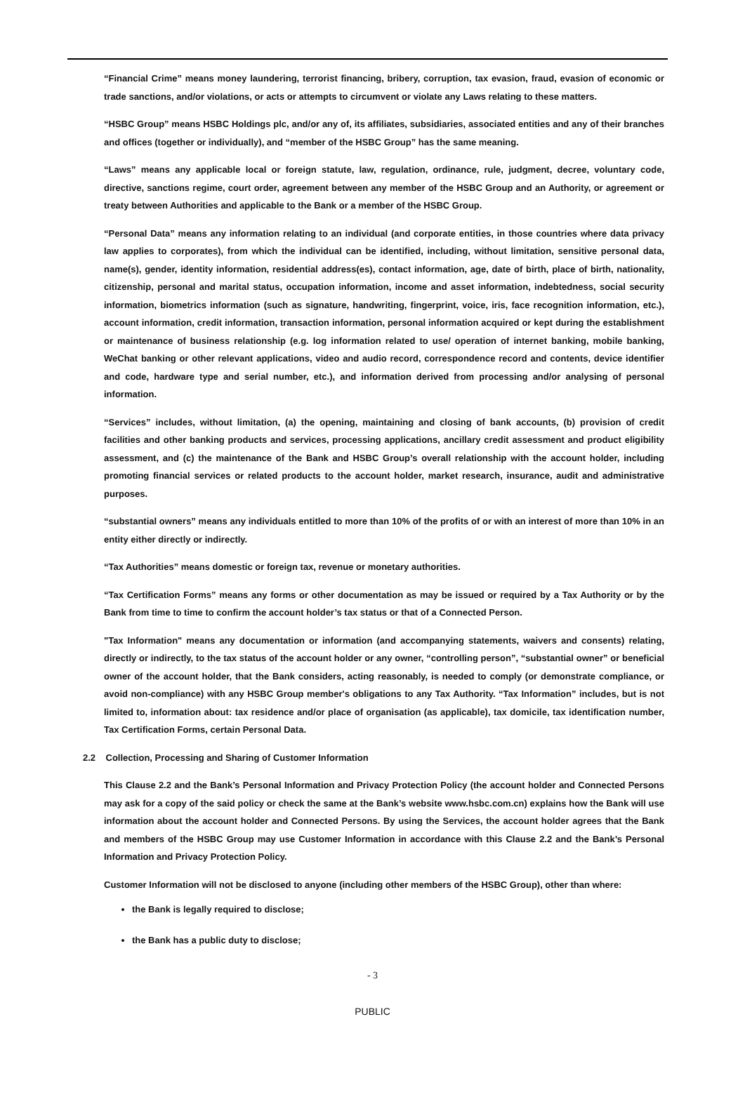“Financial Crime” means money laundering, terrorist financing, bribery, corruption, tax evasion, fraud, evasion of economic or trade sanctions, and/or violations, or acts or attempts to circumvent or violate any Laws relating to these matters.
“HSBC Group” means HSBC Holdings plc, and/or any of, its affiliates, subsidiaries, associated entities and any of their branches and offices (together or individually), and “member of the HSBC Group” has the same meaning.
“Laws” means any applicable local or foreign statute, law, regulation, ordinance, rule, judgment, decree, voluntary code, directive, sanctions regime, court order, agreement between any member of the HSBC Group and an Authority, or agreement or treaty between Authorities and applicable to the Bank or a member of the HSBC Group.
“Personal Data” means any information relating to an individual (and corporate entities, in those countries where data privacy law applies to corporates), from which the individual can be identified, including, without limitation, sensitive personal data, name(s), gender, identity information, residential address(es), contact information, age, date of birth, place of birth, nationality, citizenship, personal and marital status, occupation information, income and asset information, indebtedness, social security information, biometrics information (such as signature, handwriting, fingerprint, voice, iris, face recognition information, etc.), account information, credit information, transaction information, personal information acquired or kept during the establishment or maintenance of business relationship (e.g. log information related to use/ operation of internet banking, mobile banking, WeChat banking or other relevant applications, video and audio record, correspondence record and contents, device identifier and code, hardware type and serial number, etc.), and information derived from processing and/or analysing of personal information.
“Services” includes, without limitation, (a) the opening, maintaining and closing of bank accounts, (b) provision of credit facilities and other banking products and services, processing applications, ancillary credit assessment and product eligibility assessment, and (c) the maintenance of the Bank and HSBC Group’s overall relationship with the account holder, including promoting financial services or related products to the account holder, market research, insurance, audit and administrative purposes.
“substantial owners” means any individuals entitled to more than 10% of the profits of or with an interest of more than 10% in an entity either directly or indirectly.
“Tax Authorities” means domestic or foreign tax, revenue or monetary authorities.
“Tax Certification Forms” means any forms or other documentation as may be issued or required by a Tax Authority or by the Bank from time to time to confirm the account holder’s tax status or that of a Connected Person.
"Tax Information" means any documentation or information (and accompanying statements, waivers and consents) relating, directly or indirectly, to the tax status of the account holder or any owner, “controlling person”, “substantial owner” or beneficial owner of the account holder, that the Bank considers, acting reasonably, is needed to comply (or demonstrate compliance, or avoid non-compliance) with any HSBC Group member's obligations to any Tax Authority. “Tax Information” includes, but is not limited to, information about: tax residence and/or place of organisation (as applicable), tax domicile, tax identification number, Tax Certification Forms, certain Personal Data.
2.2 Collection, Processing and Sharing of Customer Information
This Clause 2.2 and the Bank’s Personal Information and Privacy Protection Policy (the account holder and Connected Persons may ask for a copy of the said policy or check the same at the Bank’s website www.hsbc.com.cn) explains how the Bank will use information about the account holder and Connected Persons. By using the Services, the account holder agrees that the Bank and members of the HSBC Group may use Customer Information in accordance with this Clause 2.2 and the Bank’s Personal Information and Privacy Protection Policy.
Customer Information will not be disclosed to anyone (including other members of the HSBC Group), other than where:
the Bank is legally required to disclose;
the Bank has a public duty to disclose;
- 3
PUBLIC